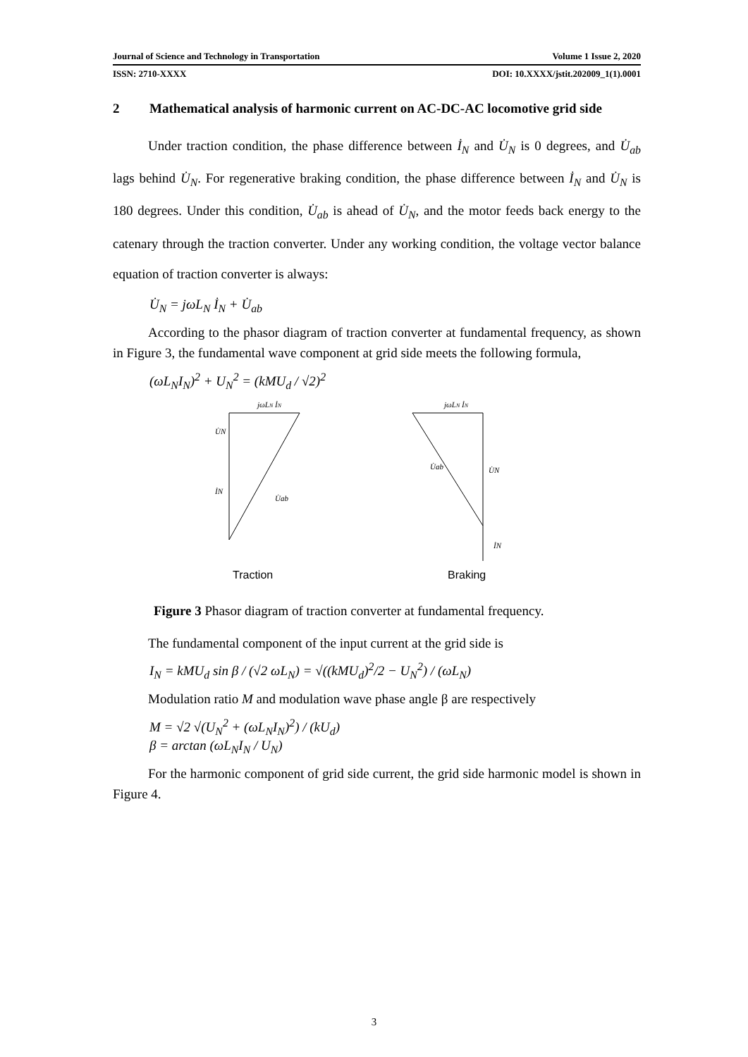Journal of Science and Technology in Transportation Volume 1 Issue 2, 2020
ISSN: 2710-XXXX DOI: 10.XXXX/jstit.202009_1(1).0001
2 Mathematical analysis of harmonic current on AC-DC-AC locomotive grid side
Under traction condition, the phase difference between İ<sub>N</sub> and U̇<sub>N</sub> is 0 degrees, and U̇<sub>ab</sub> lags behind U̇<sub>N</sub>. For regenerative braking condition, the phase difference between İ<sub>N</sub> and U̇<sub>N</sub> is 180 degrees. Under this condition, U̇<sub>ab</sub> is ahead of U̇<sub>N</sub>, and the motor feeds back energy to the catenary through the traction converter. Under any working condition, the voltage vector balance equation of traction converter is always:
U̇<sub>N</sub> = jωL<sub>N</sub> İ<sub>N</sub> + U̇<sub>ab</sub>
According to the phasor diagram of traction converter at fundamental frequency, as shown in Figure 3, the fundamental wave component at grid side meets the following formula,
(ωL<sub>N</sub>I<sub>N</sub>)<sup>2</sup> + U<sub>N</sub><sup>2</sup> = (kMU<sub>d</sub> / √2)<sup>2</sup>
jωLN İN
U̇N
İN
U̇ab
Traction
jωLN İN
U̇ab
U̇N
İN
Braking
Figure 3 Phasor diagram of traction converter at fundamental frequency.
The fundamental component of the input current at the grid side is
I<sub>N</sub> = kMU<sub>d</sub> sin β / (√2 ωL<sub>N</sub>) = √((kMU<sub>d</sub>)<sup>2</sup>/2 − U<sub>N</sub><sup>2</sup>) / (ωL<sub>N</sub>)
Modulation ratio M and modulation wave phase angle β are respectively
M = √2 √(U<sub>N</sub><sup>2</sup> + (ωL<sub>N</sub>I<sub>N</sub>)<sup>2</sup>) / (kU<sub>d</sub>)
β = arctan (ωL<sub>N</sub>I<sub>N</sub> / U<sub>N</sub>)
For the harmonic component of grid side current, the grid side harmonic model is shown in Figure 4.
3